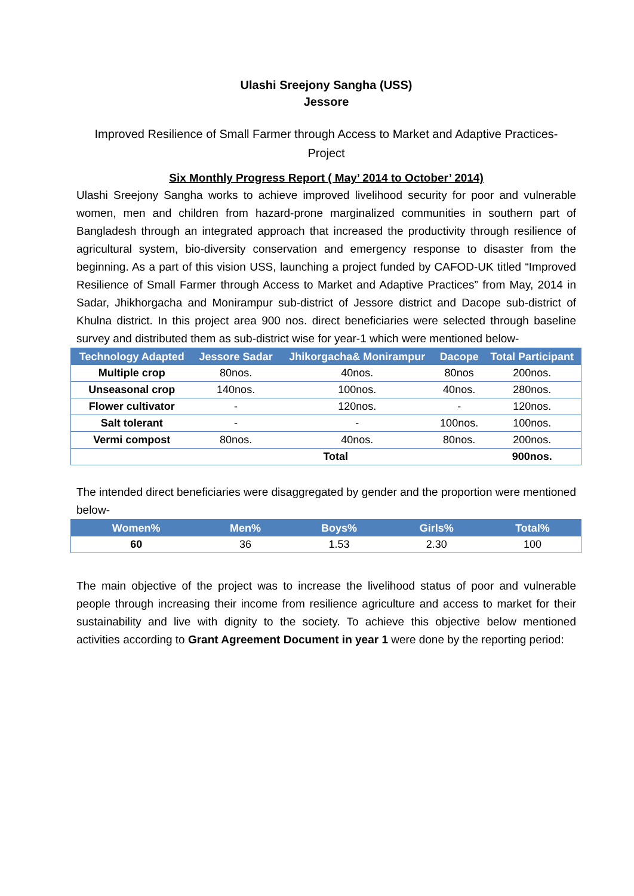Ulashi Sreejony Sangha (USS)
Jessore
Improved Resilience of Small Farmer through Access to Market and Adaptive Practices- Project
Six Monthly Progress Report ( May’ 2014 to October’ 2014)
Ulashi Sreejony Sangha works to achieve improved livelihood security for poor and vulnerable women, men and children from hazard-prone marginalized communities in southern part of Bangladesh through an integrated approach that increased the productivity through resilience of agricultural system, bio-diversity conservation and emergency response to disaster from the beginning. As a part of this vision USS, launching a project funded by CAFOD-UK titled “Improved Resilience of Small Farmer through Access to Market and Adaptive Practices” from May, 2014 in Sadar, Jhikhorgacha and Monirampur sub-district of Jessore district and Dacope sub-district of Khulna district. In this project area 900 nos. direct beneficiaries were selected through baseline survey and distributed them as sub-district wise for year-1 which were mentioned below-
| Technology Adapted | Jessore Sadar | Jhikorgacha& Monirampur | Dacope | Total Participant |
| --- | --- | --- | --- | --- |
| Multiple crop | 80nos. | 40nos. | 80nos | 200nos. |
| Unseasonal crop | 140nos. | 100nos. | 40nos. | 280nos. |
| Flower cultivator | - | 120nos. | - | 120nos. |
| Salt tolerant | - | - | 100nos. | 100nos. |
| Vermi compost | 80nos. | 40nos. | 80nos. | 200nos. |
| Total | | | | 900nos. |
The intended direct beneficiaries were disaggregated by gender and the proportion were mentioned below-
| Women% | Men% | Boys% | Girls% | Total% |
| --- | --- | --- | --- | --- |
| 60 | 36 | 1.53 | 2.30 | 100 |
The main objective of the project was to increase the livelihood status of poor and vulnerable people through increasing their income from resilience agriculture and access to market for their sustainability and live with dignity to the society. To achieve this objective below mentioned activities according to Grant Agreement Document in year 1 were done by the reporting period: